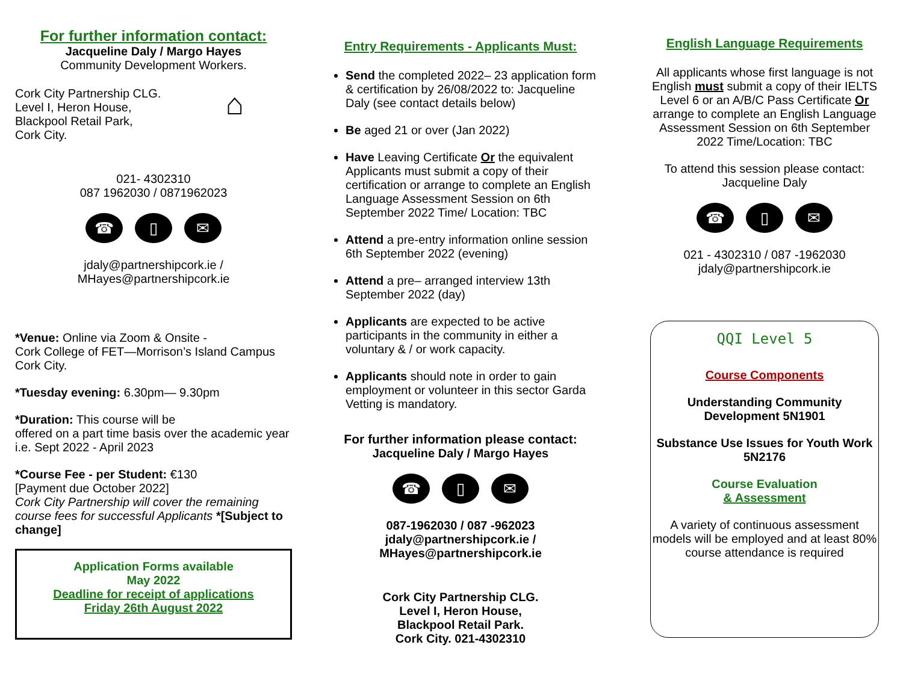For further information contact:
Jacqueline Daly / Margo Hayes
Community Development Workers.
Cork City Partnership CLG. ⌂
Level I, Heron House,
Blackpool Retail Park,
Cork City.
021- 4302310
087 1962030 / 0871962023
☎ ▯ ✉
jdaly@partnershipcork.ie /
MHayes@partnershipcork.ie
*Venue: Online via Zoom & Onsite -
Cork College of FET—Morrison’s Island Campus Cork City.
*Tuesday evening: 6.30pm— 9.30pm
*Duration: This course will be
offered on a part time basis over the academic year i.e. Sept 2022 - April 2023
*Course Fee - per Student: €130
[Payment due October 2022]
Cork City Partnership will cover the remaining course fees for successful Applicants *[Subject to change]
Application Forms available
May 2022
Deadline for receipt of applications
Friday 26th August 2022
Entry Requirements - Applicants Must:
Send the completed 2022– 23 application form & certification by 26/08/2022 to: Jacqueline Daly (see contact details below)
Be aged 21 or over (Jan 2022)
Have Leaving Certificate Or the equivalent Applicants must submit a copy of their certification or arrange to complete an English Language Assessment Session on 6th September 2022 Time/ Location: TBC
Attend a pre-entry information online session 6th September 2022 (evening)
Attend a pre– arranged interview 13th September 2022 (day)
Applicants are expected to be active participants in the community in either a voluntary & / or work capacity.
Applicants should note in order to gain employment or volunteer in this sector Garda Vetting is mandatory.
For further information please contact:
Jacqueline Daly / Margo Hayes
☎ ▯ ✉
087-1962030 / 087 -962023
jdaly@partnershipcork.ie /
MHayes@partnershipcork.ie
Cork City Partnership CLG.
Level I, Heron House,
Blackpool Retail Park.
Cork City. 021-4302310
English Language Requirements
All applicants whose first language is not English must submit a copy of their IELTS Level 6 or an A/B/C Pass Certificate Or arrange to complete an English Language Assessment Session on 6th September 2022 Time/Location: TBC
To attend this session please contact: Jacqueline Daly
☎ ▯ ✉
021 - 4302310 / 087 -1962030
jdaly@partnershipcork.ie
QQI Level 5
Course Components
Understanding Community Development 5N1901
Substance Use Issues for Youth Work 5N2176
Course Evaluation
& Assessment
A variety of continuous assessment models will be employed and at least 80% course attendance is required